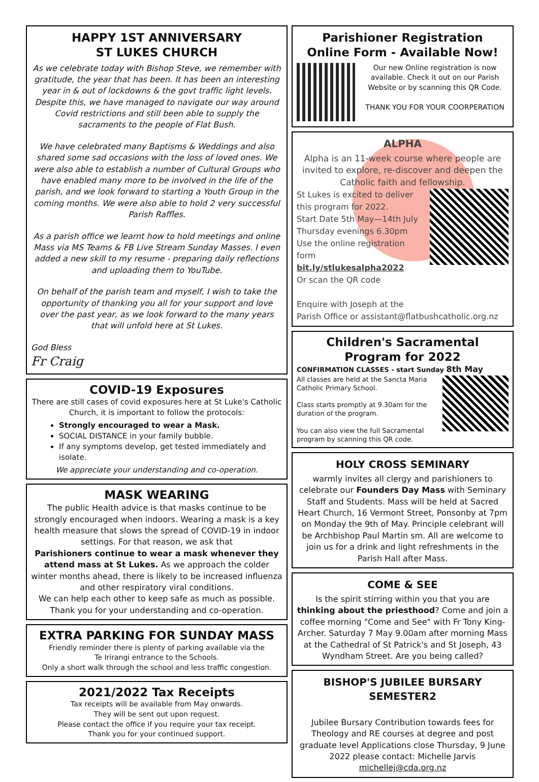HAPPY 1ST ANNIVERSARY
ST LUKES CHURCH
As we celebrate today with Bishop Steve, we remember with gratitude, the year that has been. It has been an interesting year in & out of lockdowns & the govt traffic light levels. Despite this, we have managed to navigate our way around Covid restrictions and still been able to supply the sacraments to the people of Flat Bush.
We have celebrated many Baptisms & Weddings and also shared some sad occasions with the loss of loved ones. We were also able to establish a number of Cultural Groups who have enabled many more to be involved in the life of the parish, and we look forward to starting a Youth Group in the coming months. We were also able to hold 2 very successful Parish Raffles.
As a parish office we learnt how to hold meetings and online Mass via MS Teams & FB Live Stream Sunday Masses. I even added a new skill to my resume - preparing daily reflections and uploading them to YouTube.
On behalf of the parish team and myself, I wish to take the opportunity of thanking you all for your support and love over the past year, as we look forward to the many years that will unfold here at St Lukes.
God Bless
Fr Craig
COVID-19 Exposures
There are still cases of covid exposures here at St Luke's Catholic Church, it is important to follow the protocols:
Strongly encouraged to wear a Mask.
SOCIAL DISTANCE in your family bubble.
If any symptoms develop, get tested immediately and isolate.
We appreciate your understanding and co-operation.
MASK WEARING
The public Health advice is that masks continue to be strongly encouraged when indoors. Wearing a mask is a key health measure that slows the spread of COVID-19 in indoor settings. For that reason, we ask that
Parishioners continue to wear a mask whenever they attend mass at St Lukes. As we approach the colder winter months ahead, there is likely to be increased influenza and other respiratory viral conditions.
We can help each other to keep safe as much as possible. Thank you for your understanding and co-operation.
EXTRA PARKING FOR SUNDAY MASS
Friendly reminder there is plenty of parking available via the
Te Irirangi entrance to the Schools.
Only a short walk through the school and less traffic congestion.
2021/2022 Tax Receipts
Tax receipts will be available from May onwards.
They will be sent out upon request.
Please contact the office if you require your tax receipt.
Thank you for your continued support.
Parishioner Registration
Online Form - Available Now!
Our new Online registration is now available. Check it out on our Parish Website or by scanning this QR Code.
THANK YOU FOR YOUR COORPERATION
ALPHA
Alpha is an 11-week course where people are invited to explore, re-discover and deepen the Catholic faith and fellowship.
St Lukes is excited to deliver this program for 2022.
Start Date 5th May—14th July
Thursday evenings 6.30pm
Use the online registration form
bit.ly/stlukesalpha2022
Or scan the QR code
Enquire with Joseph at the
Parish Office or assistant@flatbushcatholic.org.nz
Children's Sacramental
Program for 2022
CONFIRMATION CLASSES - start Sunday 8th May
All classes are held at the Sancta Maria Catholic Primary School.
Class starts promptly at 9.30am for the duration of the program.
You can also view the full Sacramental program by scanning this QR code.
HOLY CROSS SEMINARY
warmly invites all clergy and parishioners to celebrate our Founders Day Mass with Seminary Staff and Students. Mass will be held at Sacred Heart Church, 16 Vermont Street, Ponsonby at 7pm on Monday the 9th of May. Principle celebrant will be Archbishop Paul Martin sm. All are welcome to join us for a drink and light refreshments in the Parish Hall after Mass.
COME & SEE
Is the spirit stirring within you that you are thinking about the priesthood? Come and join a coffee morning "Come and See" with Fr Tony King-Archer. Saturday 7 May 9.00am after morning Mass at the Cathedral of St Patrick's and St Joseph, 43 Wyndham Street. Are you being called?
BISHOP'S JUBILEE BURSARY SEMESTER2
Jubilee Bursary Contribution towards fees for Theology and RE courses at degree and post graduate level Applications close Thursday, 9 June 2022 please contact: Michelle Jarvis
michellej@cda.org.nz